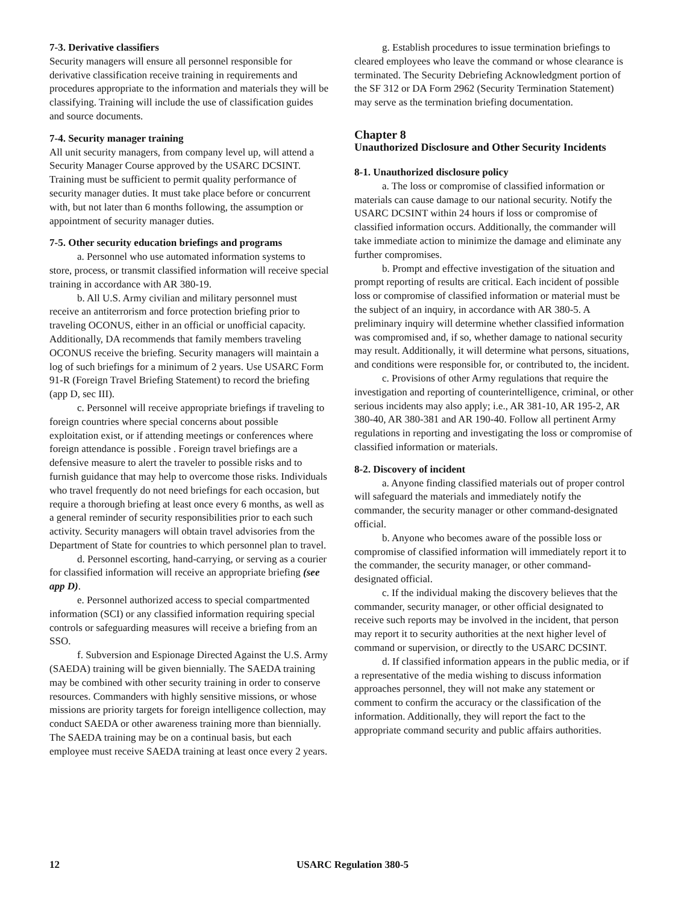7-3. Derivative classifiers
Security managers will ensure all personnel responsible for derivative classification receive training in requirements and procedures appropriate to the information and materials they will be classifying. Training will include the use of classification guides and source documents.
7-4. Security manager training
All unit security managers, from company level up, will attend a Security Manager Course approved by the USARC DCSINT. Training must be sufficient to permit quality performance of security manager duties. It must take place before or concurrent with, but not later than 6 months following, the assumption or appointment of security manager duties.
7-5. Other security education briefings and programs
a. Personnel who use automated information systems to store, process, or transmit classified information will receive special training in accordance with AR 380-19.
b. All U.S. Army civilian and military personnel must receive an antiterrorism and force protection briefing prior to traveling OCONUS, either in an official or unofficial capacity. Additionally, DA recommends that family members traveling OCONUS receive the briefing. Security managers will maintain a log of such briefings for a minimum of 2 years. Use USARC Form 91-R (Foreign Travel Briefing Statement) to record the briefing (app D, sec III).
c. Personnel will receive appropriate briefings if traveling to foreign countries where special concerns about possible exploitation exist, or if attending meetings or conferences where foreign attendance is possible . Foreign travel briefings are a defensive measure to alert the traveler to possible risks and to furnish guidance that may help to overcome those risks. Individuals who travel frequently do not need briefings for each occasion, but require a thorough briefing at least once every 6 months, as well as a general reminder of security responsibilities prior to each such activity. Security managers will obtain travel advisories from the Department of State for countries to which personnel plan to travel.
d. Personnel escorting, hand-carrying, or serving as a courier for classified information will receive an appropriate briefing (see app D).
e. Personnel authorized access to special compartmented information (SCI) or any classified information requiring special controls or safeguarding measures will receive a briefing from an SSO.
f. Subversion and Espionage Directed Against the U.S. Army (SAEDA) training will be given biennially. The SAEDA training may be combined with other security training in order to conserve resources. Commanders with highly sensitive missions, or whose missions are priority targets for foreign intelligence collection, may conduct SAEDA or other awareness training more than biennially. The SAEDA training may be on a continual basis, but each employee must receive SAEDA training at least once every 2 years.
g. Establish procedures to issue termination briefings to cleared employees who leave the command or whose clearance is terminated. The Security Debriefing Acknowledgment portion of the SF 312 or DA Form 2962 (Security Termination Statement) may serve as the termination briefing documentation.
Chapter 8
Unauthorized Disclosure and Other Security Incidents
8-1. Unauthorized disclosure policy
a. The loss or compromise of classified information or materials can cause damage to our national security. Notify the USARC DCSINT within 24 hours if loss or compromise of classified information occurs. Additionally, the commander will take immediate action to minimize the damage and eliminate any further compromises.
b. Prompt and effective investigation of the situation and prompt reporting of results are critical. Each incident of possible loss or compromise of classified information or material must be the subject of an inquiry, in accordance with AR 380-5. A preliminary inquiry will determine whether classified information was compromised and, if so, whether damage to national security may result. Additionally, it will determine what persons, situations, and conditions were responsible for, or contributed to, the incident.
c. Provisions of other Army regulations that require the investigation and reporting of counterintelligence, criminal, or other serious incidents may also apply; i.e., AR 381-10, AR 195-2, AR 380-40, AR 380-381 and AR 190-40. Follow all pertinent Army regulations in reporting and investigating the loss or compromise of classified information or materials.
8-2. Discovery of incident
a. Anyone finding classified materials out of proper control will safeguard the materials and immediately notify the commander, the security manager or other command-designated official.
b. Anyone who becomes aware of the possible loss or compromise of classified information will immediately report it to the commander, the security manager, or other command-designated official.
c. If the individual making the discovery believes that the commander, security manager, or other official designated to receive such reports may be involved in the incident, that person may report it to security authorities at the next higher level of command or supervision, or directly to the USARC DCSINT.
d. If classified information appears in the public media, or if a representative of the media wishing to discuss information approaches personnel, they will not make any statement or comment to confirm the accuracy or the classification of the information. Additionally, they will report the fact to the appropriate command security and public affairs authorities.
12 USARC Regulation 380-5